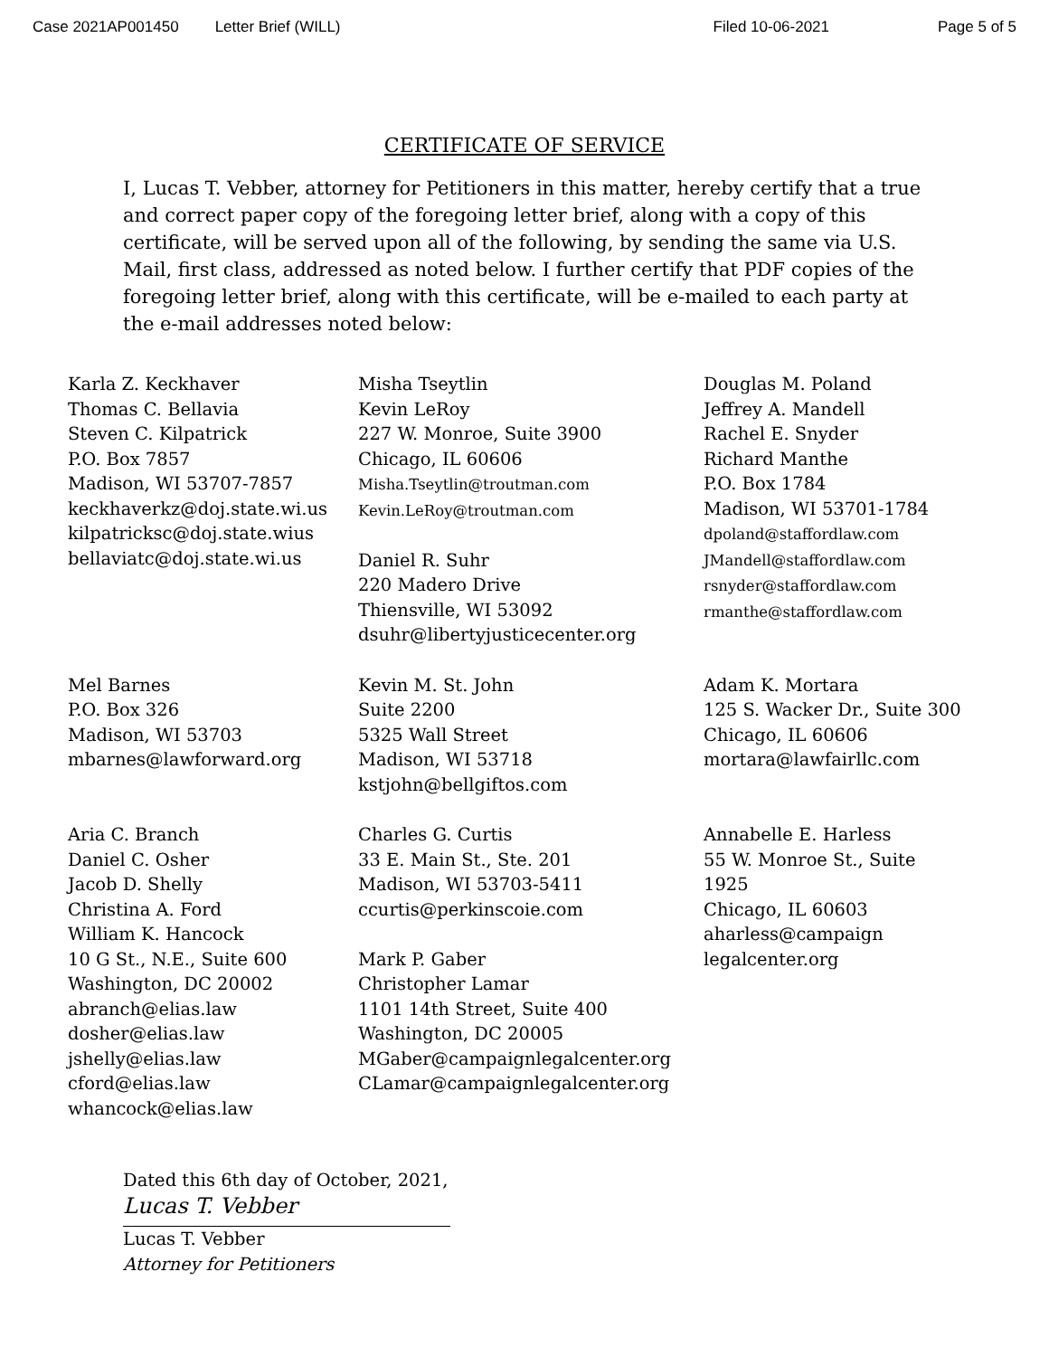Case 2021AP001450 Letter Brief (WILL) Filed 10-06-2021 Page 5 of 5
CERTIFICATE OF SERVICE
I, Lucas T. Vebber, attorney for Petitioners in this matter, hereby certify that a true and correct paper copy of the foregoing letter brief, along with a copy of this certificate, will be served upon all of the following, by sending the same via U.S. Mail, first class, addressed as noted below. I further certify that PDF copies of the foregoing letter brief, along with this certificate, will be e-mailed to each party at the e-mail addresses noted below:
Karla Z. Keckhaver
Thomas C. Bellavia
Steven C. Kilpatrick
P.O. Box 7857
Madison, WI 53707-7857
keckhaverkz@doj.state.wi.us
kilpatricksc@doj.state.wius
bellaviatc@doj.state.wi.us
Misha Tseytlin
Kevin LeRoy
227 W. Monroe, Suite 3900
Chicago, IL 60606
Misha.Tseytlin@troutman.com
Kevin.LeRoy@troutman.com
Daniel R. Suhr
220 Madero Drive
Thiensville, WI 53092
dsuhr@libertyjusticecenter.org
Douglas M. Poland
Jeffrey A. Mandell
Rachel E. Snyder
Richard Manthe
P.O. Box 1784
Madison, WI 53701-1784
dpoland@staffordlaw.com
JMandell@staffordlaw.com
rsnyder@staffordlaw.com
rmanthe@staffordlaw.com
Mel Barnes
P.O. Box 326
Madison, WI 53703
mbarnes@lawforward.org
Kevin M. St. John
Suite 2200
5325 Wall Street
Madison, WI 53718
kstjohn@bellgiftos.com
Adam K. Mortara
125 S. Wacker Dr., Suite 300
Chicago, IL 60606
mortara@lawfairllc.com
Aria C. Branch
Daniel C. Osher
Jacob D. Shelly
Christina A. Ford
William K. Hancock
10 G St., N.E., Suite 600
Washington, DC 20002
abranch@elias.law
dosher@elias.law
jshelly@elias.law
cford@elias.law
whancock@elias.law
Charles G. Curtis
33 E. Main St., Ste. 201
Madison, WI 53703-5411
ccurtis@perkinscoie.com
Mark P. Gaber
Christopher Lamar
1101 14th Street, Suite 400
Washington, DC 20005
MGaber@campaignlegalcenter.org
CLamar@campaignlegalcenter.org
Annabelle E. Harless
55 W. Monroe St., Suite
1925
Chicago, IL 60603
aharless@campaign
legalcenter.org
Dated this 6th day of October, 2021,
Lucas T. Vebber
Lucas T. Vebber
Attorney for Petitioners